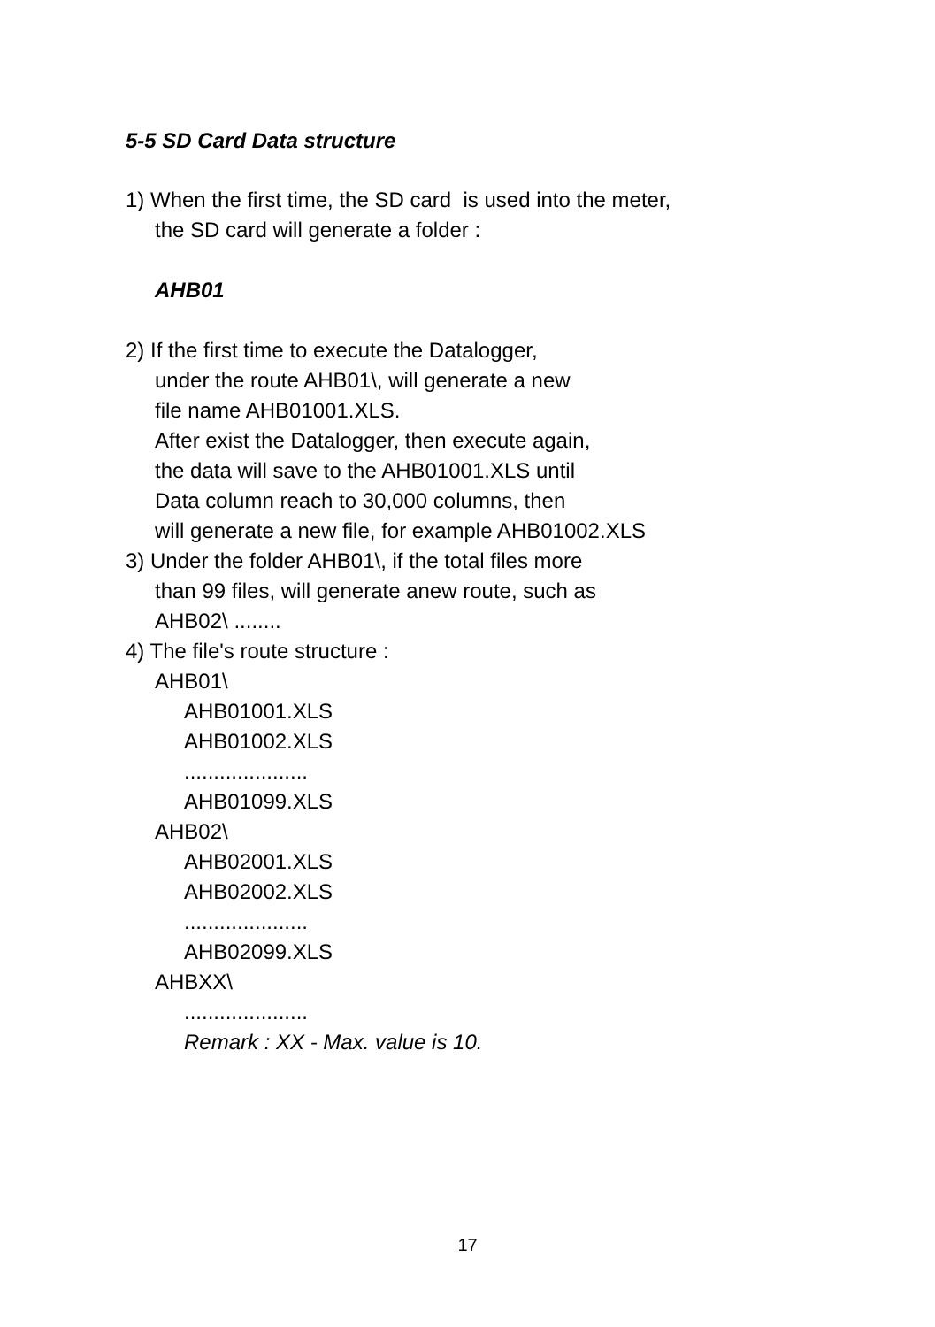5-5 SD Card Data structure
1) When the first time, the SD card is used into the meter,
the SD card will generate a folder :
AHB01
2) If the first time to execute the Datalogger,
under the route AHB01\, will generate a new
file name AHB01001.XLS.
After exist the Datalogger, then execute again,
the data will save to the AHB01001.XLS until
Data column reach to 30,000 columns, then
will generate a new file, for example AHB01002.XLS
3) Under the folder AHB01\, if the total files more
than 99 files, will generate anew route, such as
AHB02\ ........
4) The file's route structure :
AHB01\
AHB01001.XLS
AHB01002.XLS
.....................
AHB01099.XLS
AHB02\
AHB02001.XLS
AHB02002.XLS
.....................
AHB02099.XLS
AHBXX\
.....................
Remark : XX - Max. value is 10.
17